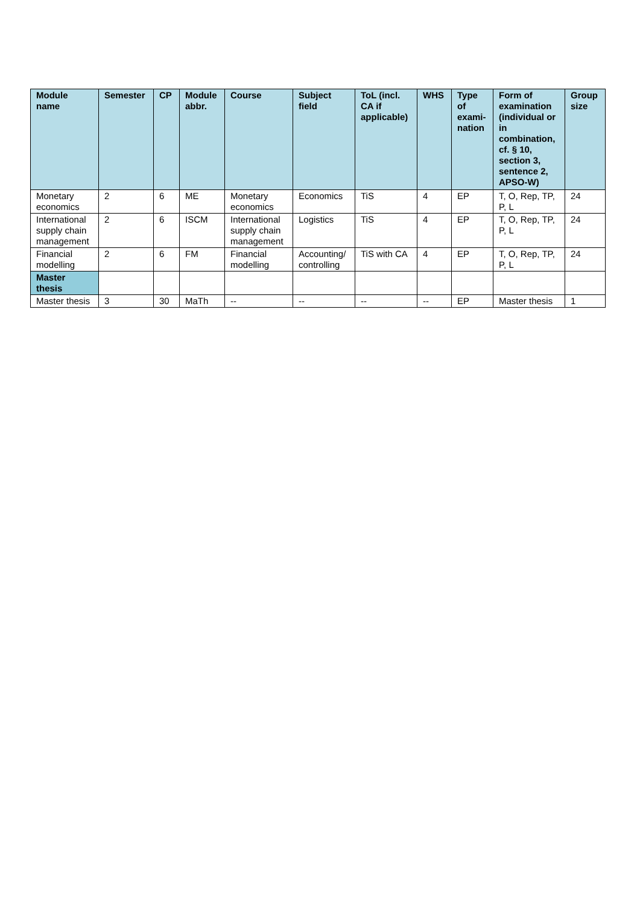| Module name | Semester | CP | Module abbr. | Course | Subject field | ToL (incl. CA if applicable) | WHS | Type of exami-nation | Form of examination (individual or in combination, cf. § 10, section 3, sentence 2, APSO-W) | Group size |
| --- | --- | --- | --- | --- | --- | --- | --- | --- | --- | --- |
| Monetary economics | 2 | 6 | ME | Monetary economics | Economics | TiS | 4 | EP | T, O, Rep, TP, P, L | 24 |
| International supply chain management | 2 | 6 | ISCM | International supply chain management | Logistics | TiS | 4 | EP | T, O, Rep, TP, P, L | 24 |
| Financial modelling | 2 | 6 | FM | Financial modelling | Accounting/ controlling | TiS with CA | 4 | EP | T, O, Rep, TP, P, L | 24 |
| Master thesis | | | | | | | | | | |
| Master thesis | 3 | 30 | MaTh | -- | -- | -- | -- | EP | Master thesis | 1 |